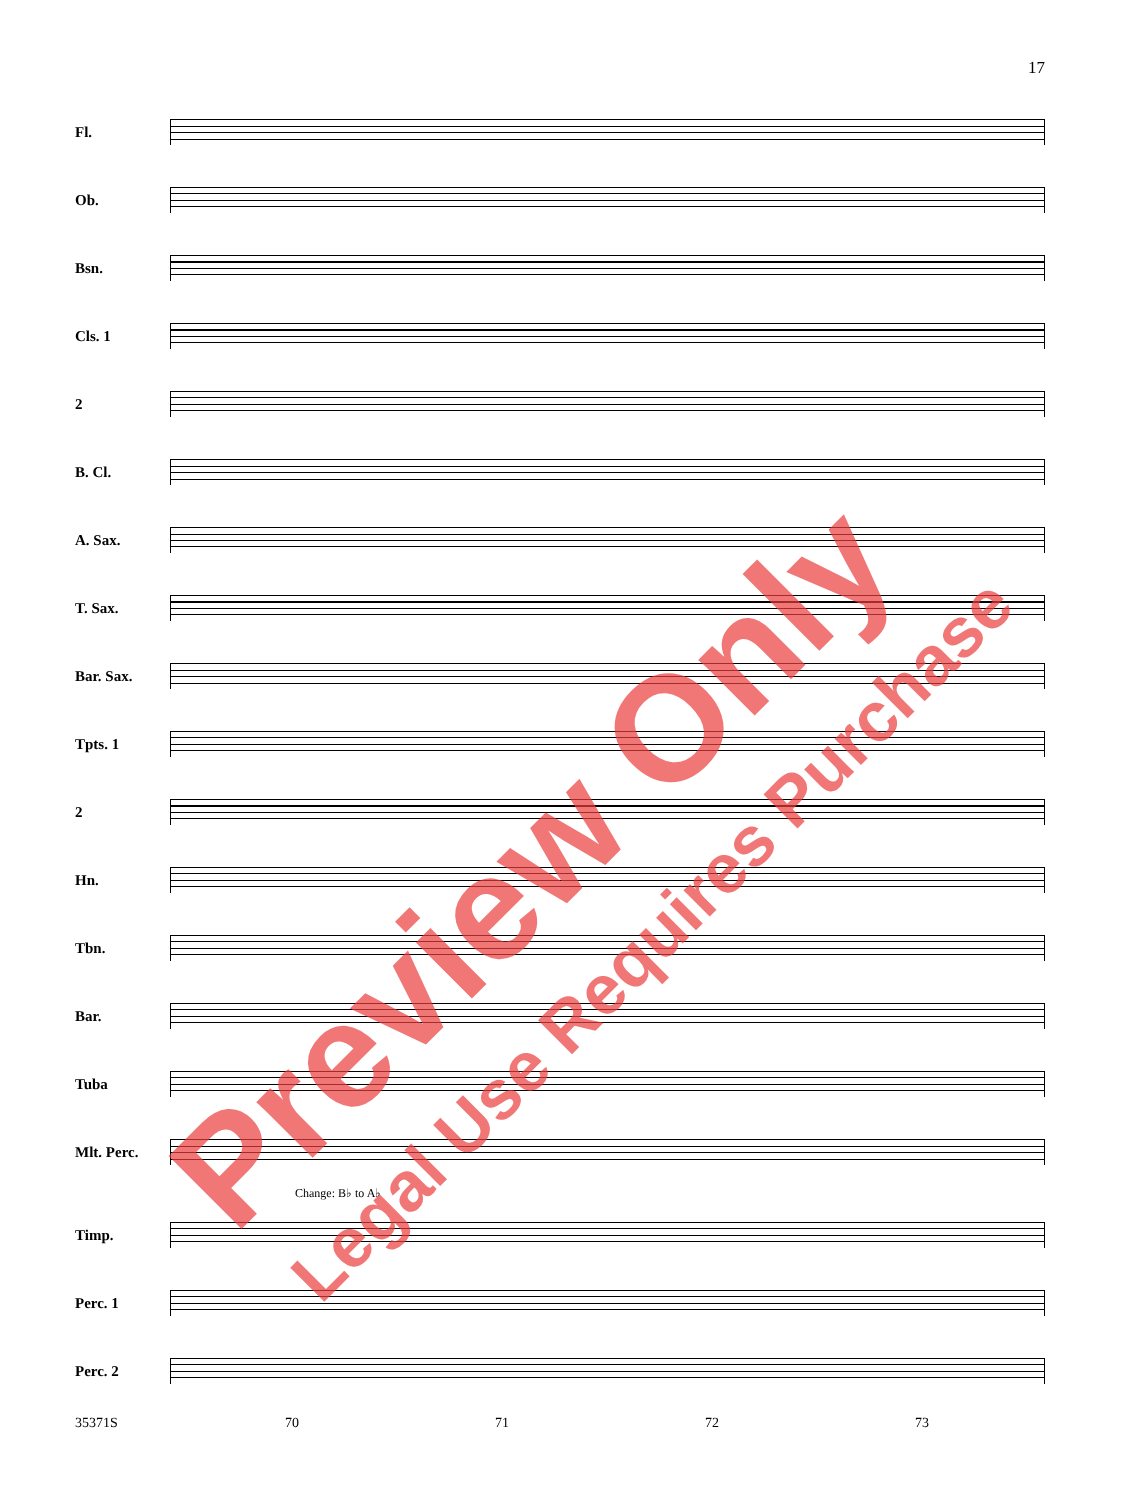17
Fl.
Ob.
Bsn.
Cls. 1
2
B. Cl.
A. Sax.
T. Sax.
Bar. Sax.
Tpts. 1
2
Hn.
Tbn.
Bar.
Tuba
Mlt. Perc.
Change: B♭ to A♭
Timp.
Perc. 1
Perc. 2
35371S 70 71 72 73
Preview Only Legal Use Requires Purchase